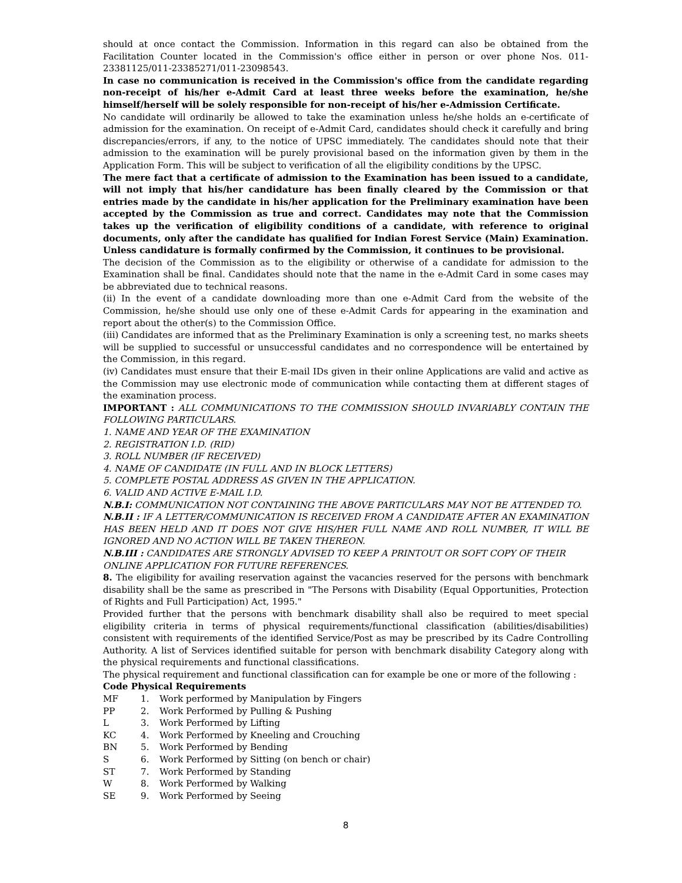should at once contact the Commission. Information in this regard can also be obtained from the Facilitation Counter located in the Commission's office either in person or over phone Nos. 011-23381125/011-23385271/011-23098543.
In case no communication is received in the Commission's office from the candidate regarding non-receipt of his/her e-Admit Card at least three weeks before the examination, he/she himself/herself will be solely responsible for non-receipt of his/her e-Admission Certificate.
No candidate will ordinarily be allowed to take the examination unless he/she holds an e-certificate of admission for the examination. On receipt of e-Admit Card, candidates should check it carefully and bring discrepancies/errors, if any, to the notice of UPSC immediately. The candidates should note that their admission to the examination will be purely provisional based on the information given by them in the Application Form. This will be subject to verification of all the eligibility conditions by the UPSC.
The mere fact that a certificate of admission to the Examination has been issued to a candidate, will not imply that his/her candidature has been finally cleared by the Commission or that entries made by the candidate in his/her application for the Preliminary examination have been accepted by the Commission as true and correct. Candidates may note that the Commission takes up the verification of eligibility conditions of a candidate, with reference to original documents, only after the candidate has qualified for Indian Forest Service (Main) Examination. Unless candidature is formally confirmed by the Commission, it continues to be provisional.
The decision of the Commission as to the eligibility or otherwise of a candidate for admission to the Examination shall be final. Candidates should note that the name in the e-Admit Card in some cases may be abbreviated due to technical reasons.
(ii) In the event of a candidate downloading more than one e-Admit Card from the website of the Commission, he/she should use only one of these e-Admit Cards for appearing in the examination and report about the other(s) to the Commission Office.
(iii) Candidates are informed that as the Preliminary Examination is only a screening test, no marks sheets will be supplied to successful or unsuccessful candidates and no correspondence will be entertained by the Commission, in this regard.
(iv) Candidates must ensure that their E-mail IDs given in their online Applications are valid and active as the Commission may use electronic mode of communication while contacting them at different stages of the examination process.
IMPORTANT : ALL COMMUNICATIONS TO THE COMMISSION SHOULD INVARIABLY CONTAIN THE FOLLOWING PARTICULARS.
1. NAME AND YEAR OF THE EXAMINATION
2. REGISTRATION I.D. (RID)
3. ROLL NUMBER (IF RECEIVED)
4. NAME OF CANDIDATE (IN FULL AND IN BLOCK LETTERS)
5. COMPLETE POSTAL ADDRESS AS GIVEN IN THE APPLICATION.
6. VALID AND ACTIVE E-MAIL I.D.
N.B.I: COMMUNICATION NOT CONTAINING THE ABOVE PARTICULARS MAY NOT BE ATTENDED TO.
N.B.II : IF A LETTER/COMMUNICATION IS RECEIVED FROM A CANDIDATE AFTER AN EXAMINATION HAS BEEN HELD AND IT DOES NOT GIVE HIS/HER FULL NAME AND ROLL NUMBER, IT WILL BE IGNORED AND NO ACTION WILL BE TAKEN THEREON.
N.B.III : CANDIDATES ARE STRONGLY ADVISED TO KEEP A PRINTOUT OR SOFT COPY OF THEIR ONLINE APPLICATION FOR FUTURE REFERENCES.
8. The eligibility for availing reservation against the vacancies reserved for the persons with benchmark disability shall be the same as prescribed in "The Persons with Disability (Equal Opportunities, Protection of Rights and Full Participation) Act, 1995."
Provided further that the persons with benchmark disability shall also be required to meet special eligibility criteria in terms of physical requirements/functional classification (abilities/disabilities) consistent with requirements of the identified Service/Post as may be prescribed by its Cadre Controlling Authority. A list of Services identified suitable for person with benchmark disability Category along with the physical requirements and functional classifications.
The physical requirement and functional classification can for example be one or more of the following :
Code Physical Requirements
MF 1. Work performed by Manipulation by Fingers
PP 2. Work Performed by Pulling & Pushing
L 3. Work Performed by Lifting
KC 4. Work Performed by Kneeling and Crouching
BN 5. Work Performed by Bending
S 6. Work Performed by Sitting (on bench or chair)
ST 7. Work Performed by Standing
W 8. Work Performed by Walking
SE 9. Work Performed by Seeing
8